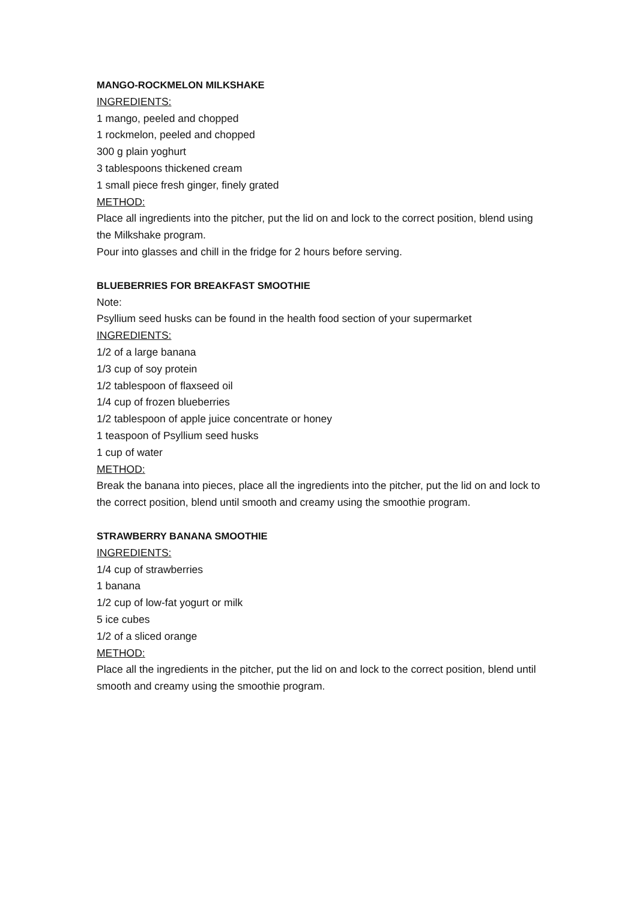MANGO-ROCKMELON MILKSHAKE
INGREDIENTS:
1 mango, peeled and chopped
1 rockmelon, peeled and chopped
300 g plain yoghurt
3 tablespoons thickened cream
1 small piece fresh ginger, finely grated
METHOD:
Place all ingredients into the pitcher, put the lid on and lock to the correct position, blend using the Milkshake program.
Pour into glasses and chill in the fridge for 2 hours before serving.
BLUEBERRIES FOR BREAKFAST SMOOTHIE
Note:
Psyllium seed husks can be found in the health food section of your supermarket
INGREDIENTS:
1/2 of a large banana
1/3 cup of soy protein
1/2 tablespoon of flaxseed oil
1/4 cup of frozen blueberries
1/2 tablespoon of apple juice concentrate or honey
1 teaspoon of Psyllium seed husks
1 cup of water
METHOD:
Break the banana into pieces, place all the ingredients into the pitcher, put the lid on and lock to the correct position, blend until smooth and creamy using the smoothie program.
STRAWBERRY BANANA SMOOTHIE
INGREDIENTS:
1/4 cup of strawberries
1 banana
1/2 cup of low-fat yogurt or milk
5 ice cubes
1/2 of a sliced orange
METHOD:
Place all the ingredients in the pitcher, put the lid on and lock to the correct position, blend until smooth and creamy using the smoothie program.